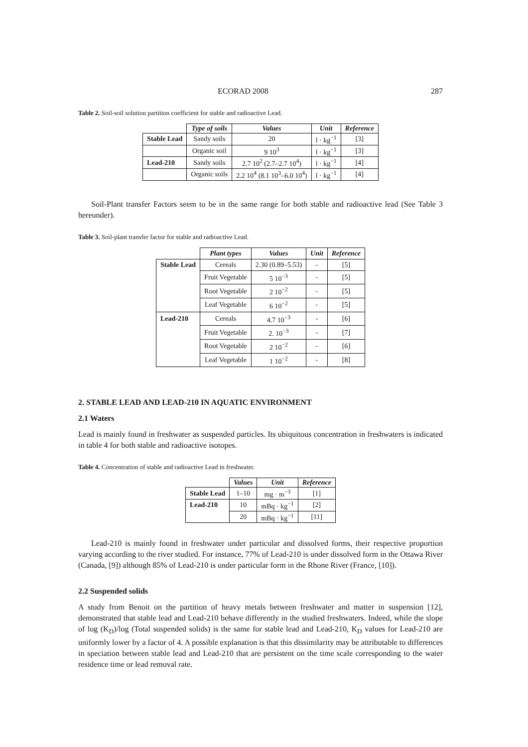ECORAD 2008 287
Table 2. Soil-soil solution partition coefficient for stable and radioactive Lead.
| | Type of soils | Values | Unit | Reference |
| --- | --- | --- | --- | --- |
| Stable Lead | Sandy soils | 20 | l · kg<sup>−1</sup> | [3] |
| | Organic soil | 9 10<sup>3</sup> | l · kg<sup>−1</sup> | [3] |
| Lead-210 | Sandy soils | 2.7 10<sup>2</sup> (2.7–2.7 10<sup>4</sup>) | l · kg<sup>−1</sup> | [4] |
| | Organic soils | 2.2 10<sup>4</sup> (8.1 10<sup>3</sup>–6.0 10<sup>4</sup>) | l · kg<sup>−1</sup> | [4] |
Soil-Plant transfer Factors seem to be in the same range for both stable and radioactive lead (See Table 3 hereunder).
Table 3. Soil-plant transfer factor for stable and radioactive Lead.
| | Plant types | Values | Unit | Reference |
| --- | --- | --- | --- | --- |
| Stable Lead | Cereals | 2.30 (0.89–5.53) | - | [5] |
| | Fruit Vegetable | 5 10<sup>−3</sup> | - | [5] |
| | Root Vegetable | 2 10<sup>−2</sup> | - | [5] |
| | Leaf Vegetable | 6 10<sup>−2</sup> | - | [5] |
| Lead-210 | Cereals | 4.7 10<sup>−3</sup> | - | [6] |
| | Fruit Vegetable | 2. 10<sup>−3</sup> | - | [7] |
| | Root Vegetable | 2 10<sup>−2</sup> | - | [6] |
| | Leaf Vegetable | 1 10<sup>−2</sup> | - | [8] |
2. STABLE LEAD AND LEAD-210 IN AQUATIC ENVIRONMENT
2.1 Waters
Lead is mainly found in freshwater as suspended particles. Its ubiquitous concentration in freshwaters is indicated in table 4 for both stable and radioactive isotopes.
Table 4. Concentration of stable and radioactive Lead in freshwater.
| | Values | Unit | Reference |
| --- | --- | --- | --- |
| Stable Lead | 1–10 | mg · m<sup>−3</sup> | [1] |
| Lead-210 | 10 | mBq · kg<sup>−1</sup> | [2] |
| | 20 | mBq · kg<sup>−1</sup> | [11] |
Lead-210 is mainly found in freshwater under particular and dissolved forms, their respective proportion varying according to the river studied. For instance, 77% of Lead-210 is under dissolved form in the Ottawa River (Canada, [9]) although 85% of Lead-210 is under particular form in the Rhone River (France, [10]).
2.2 Suspended solids
A study from Benoit on the partition of heavy metals between freshwater and matter in suspension [12], demonstrated that stable lead and Lead-210 behave differently in the studied freshwaters. Indeed, while the slope of log (K<sub>D</sub>)/log (Total suspended solids) is the same for stable lead and Lead-210, K<sub>D</sub> values for Lead-210 are uniformly lower by a factor of 4. A possible explanation is that this dissimilarity may be attributable to differences in speciation between stable lead and Lead-210 that are persistent on the time scale corresponding to the water residence time or lead removal rate.